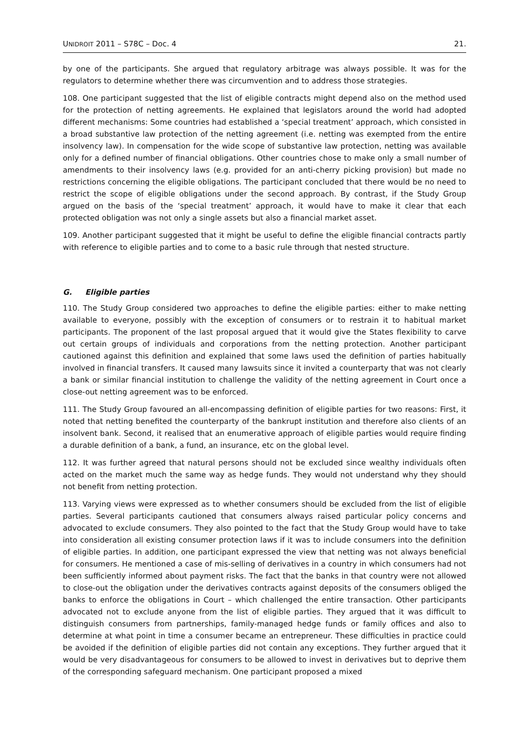UNIDROIT 2011 – S78C – Doc. 4 21.
by one of the participants. She argued that regulatory arbitrage was always possible. It was for the regulators to determine whether there was circumvention and to address those strategies.
108. One participant suggested that the list of eligible contracts might depend also on the method used for the protection of netting agreements. He explained that legislators around the world had adopted different mechanisms: Some countries had established a ‘special treatment’ approach, which consisted in a broad substantive law protection of the netting agreement (i.e. netting was exempted from the entire insolvency law). In compensation for the wide scope of substantive law protection, netting was available only for a defined number of financial obligations. Other countries chose to make only a small number of amendments to their insolvency laws (e.g. provided for an anti-cherry picking provision) but made no restrictions concerning the eligible obligations. The participant concluded that there would be no need to restrict the scope of eligible obligations under the second approach. By contrast, if the Study Group argued on the basis of the ‘special treatment’ approach, it would have to make it clear that each protected obligation was not only a single assets but also a financial market asset.
109. Another participant suggested that it might be useful to define the eligible financial contracts partly with reference to eligible parties and to come to a basic rule through that nested structure.
G. Eligible parties
110. The Study Group considered two approaches to define the eligible parties: either to make netting available to everyone, possibly with the exception of consumers or to restrain it to habitual market participants. The proponent of the last proposal argued that it would give the States flexibility to carve out certain groups of individuals and corporations from the netting protection. Another participant cautioned against this definition and explained that some laws used the definition of parties habitually involved in financial transfers. It caused many lawsuits since it invited a counterparty that was not clearly a bank or similar financial institution to challenge the validity of the netting agreement in Court once a close-out netting agreement was to be enforced.
111. The Study Group favoured an all-encompassing definition of eligible parties for two reasons: First, it noted that netting benefited the counterparty of the bankrupt institution and therefore also clients of an insolvent bank. Second, it realised that an enumerative approach of eligible parties would require finding a durable definition of a bank, a fund, an insurance, etc on the global level.
112. It was further agreed that natural persons should not be excluded since wealthy individuals often acted on the market much the same way as hedge funds. They would not understand why they should not benefit from netting protection.
113. Varying views were expressed as to whether consumers should be excluded from the list of eligible parties. Several participants cautioned that consumers always raised particular policy concerns and advocated to exclude consumers. They also pointed to the fact that the Study Group would have to take into consideration all existing consumer protection laws if it was to include consumers into the definition of eligible parties. In addition, one participant expressed the view that netting was not always beneficial for consumers. He mentioned a case of mis-selling of derivatives in a country in which consumers had not been sufficiently informed about payment risks. The fact that the banks in that country were not allowed to close-out the obligation under the derivatives contracts against deposits of the consumers obliged the banks to enforce the obligations in Court – which challenged the entire transaction. Other participants advocated not to exclude anyone from the list of eligible parties. They argued that it was difficult to distinguish consumers from partnerships, family-managed hedge funds or family offices and also to determine at what point in time a consumer became an entrepreneur. These difficulties in practice could be avoided if the definition of eligible parties did not contain any exceptions. They further argued that it would be very disadvantageous for consumers to be allowed to invest in derivatives but to deprive them of the corresponding safeguard mechanism. One participant proposed a mixed